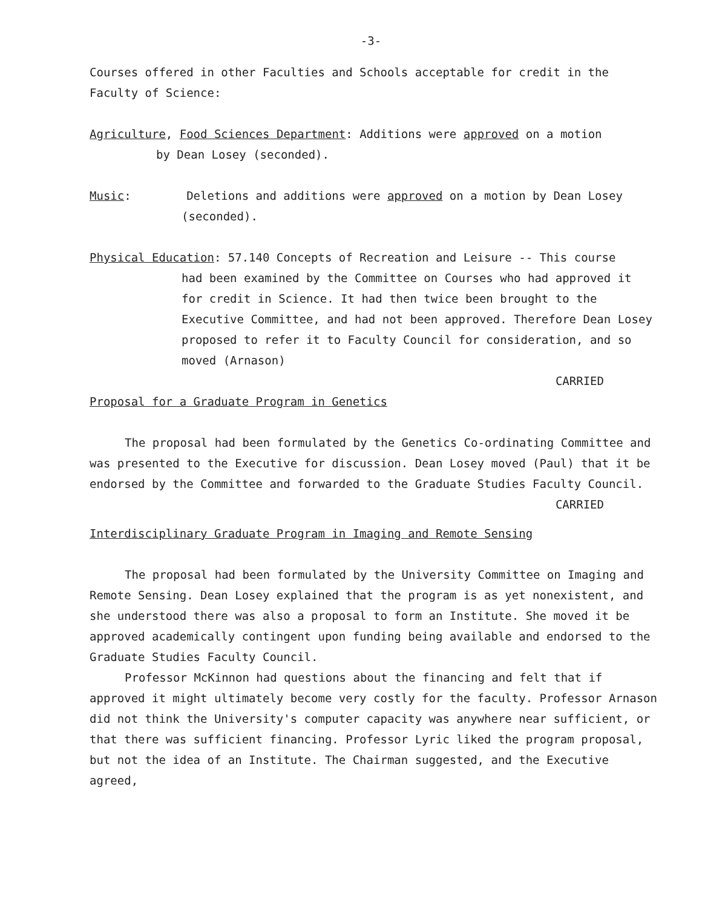-3-
Courses offered in other Faculties and Schools acceptable for credit in the Faculty of Science:
Agriculture, Food Sciences Department: Additions were approved on a motion
by Dean Losey (seconded).
Music: Deletions and additions were approved on a motion by Dean Losey
(seconded).
Physical Education: 57.140 Concepts of Recreation and Leisure -- This course
had been examined by the Committee on Courses who had approved it for credit in Science. It had then twice been brought to the Executive Committee, and had not been approved. Therefore Dean Losey proposed to refer it to Faculty Council for consideration, and so moved (Arnason)
CARRIED
Proposal for a Graduate Program in Genetics
The proposal had been formulated by the Genetics Co-ordinating Committee and was presented to the Executive for discussion. Dean Losey moved (Paul) that it be endorsed by the Committee and forwarded to the Graduate Studies Faculty Council.
CARRIED
Interdisciplinary Graduate Program in Imaging and Remote Sensing
The proposal had been formulated by the University Committee on Imaging and Remote Sensing. Dean Losey explained that the program is as yet nonexistent, and she understood there was also a proposal to form an Institute. She moved it be approved academically contingent upon funding being available and endorsed to the Graduate Studies Faculty Council.
Professor McKinnon had questions about the financing and felt that if approved it might ultimately become very costly for the faculty. Professor Arnason did not think the University's computer capacity was anywhere near sufficient, or that there was sufficient financing. Professor Lyric liked the program proposal, but not the idea of an Institute. The Chairman suggested, and the Executive agreed,